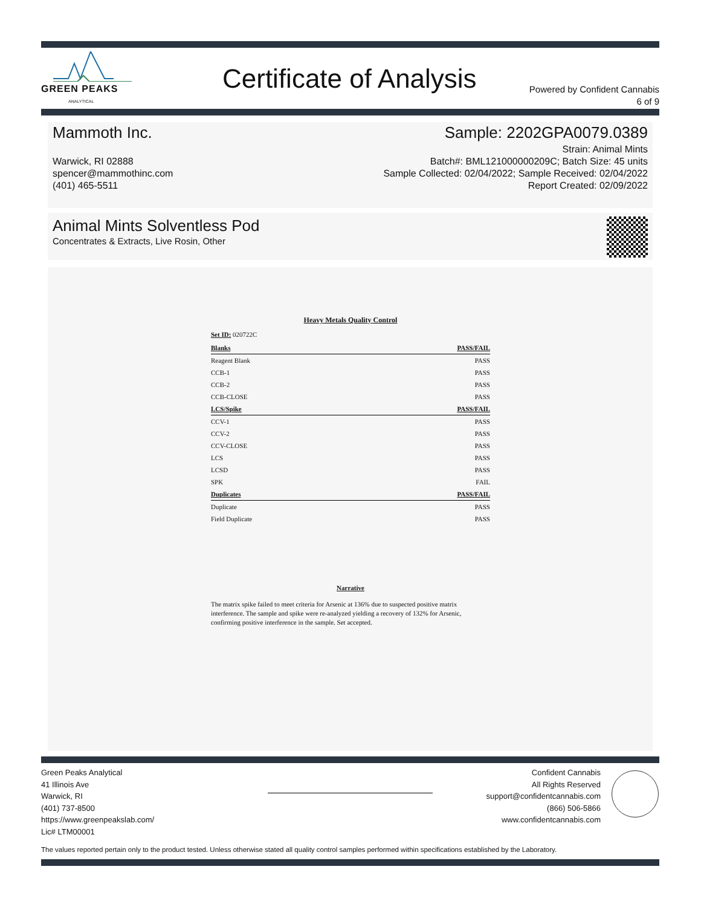GREEN PEAKS
ANALYTICAL
Certificate of Analysis
Powered by Confident Cannabis
6 of 9
Mammoth Inc.
Warwick, RI 02888
spencer@mammothinc.com
(401) 465-5511
Sample: 2202GPA0079.0389
Strain: Animal Mints
Batch#: BML121000000209C; Batch Size: 45 units
Sample Collected: 02/04/2022; Sample Received: 02/04/2022
Report Created: 02/09/2022
Animal Mints Solventless Pod
Concentrates & Extracts, Live Rosin, Other
Heavy Metals Quality Control
Set ID: 020722C
| Blanks | PASS/FAIL |
| --- | --- |
| Reagent Blank | PASS |
| CCB-1 | PASS |
| CCB-2 | PASS |
| CCB-CLOSE | PASS |
| LCS/Spike | PASS/FAIL |
| CCV-1 | PASS |
| CCV-2 | PASS |
| CCV-CLOSE | PASS |
| LCS | PASS |
| LCSD | PASS |
| SPK | FAIL |
| Duplicates | PASS/FAIL |
| Duplicate | PASS |
| Field Duplicate | PASS |
Narrative
The matrix spike failed to meet criteria for Arsenic at 136% due to suspected positive matrix interference. The sample and spike were re-analyzed yielding a recovery of 132% for Arsenic, confirming positive interference in the sample. Set accepted.
Green Peaks Analytical
41 Illinois Ave
Warwick, RI
(401) 737-8500
https://www.greenpeakslab.com/
Lic# LTM00001
Confident Cannabis
All Rights Reserved
support@confidentcannabis.com
(866) 506-5866
www.confidentcannabis.com
The values reported pertain only to the product tested. Unless otherwise stated all quality control samples performed within specifications established by the Laboratory.